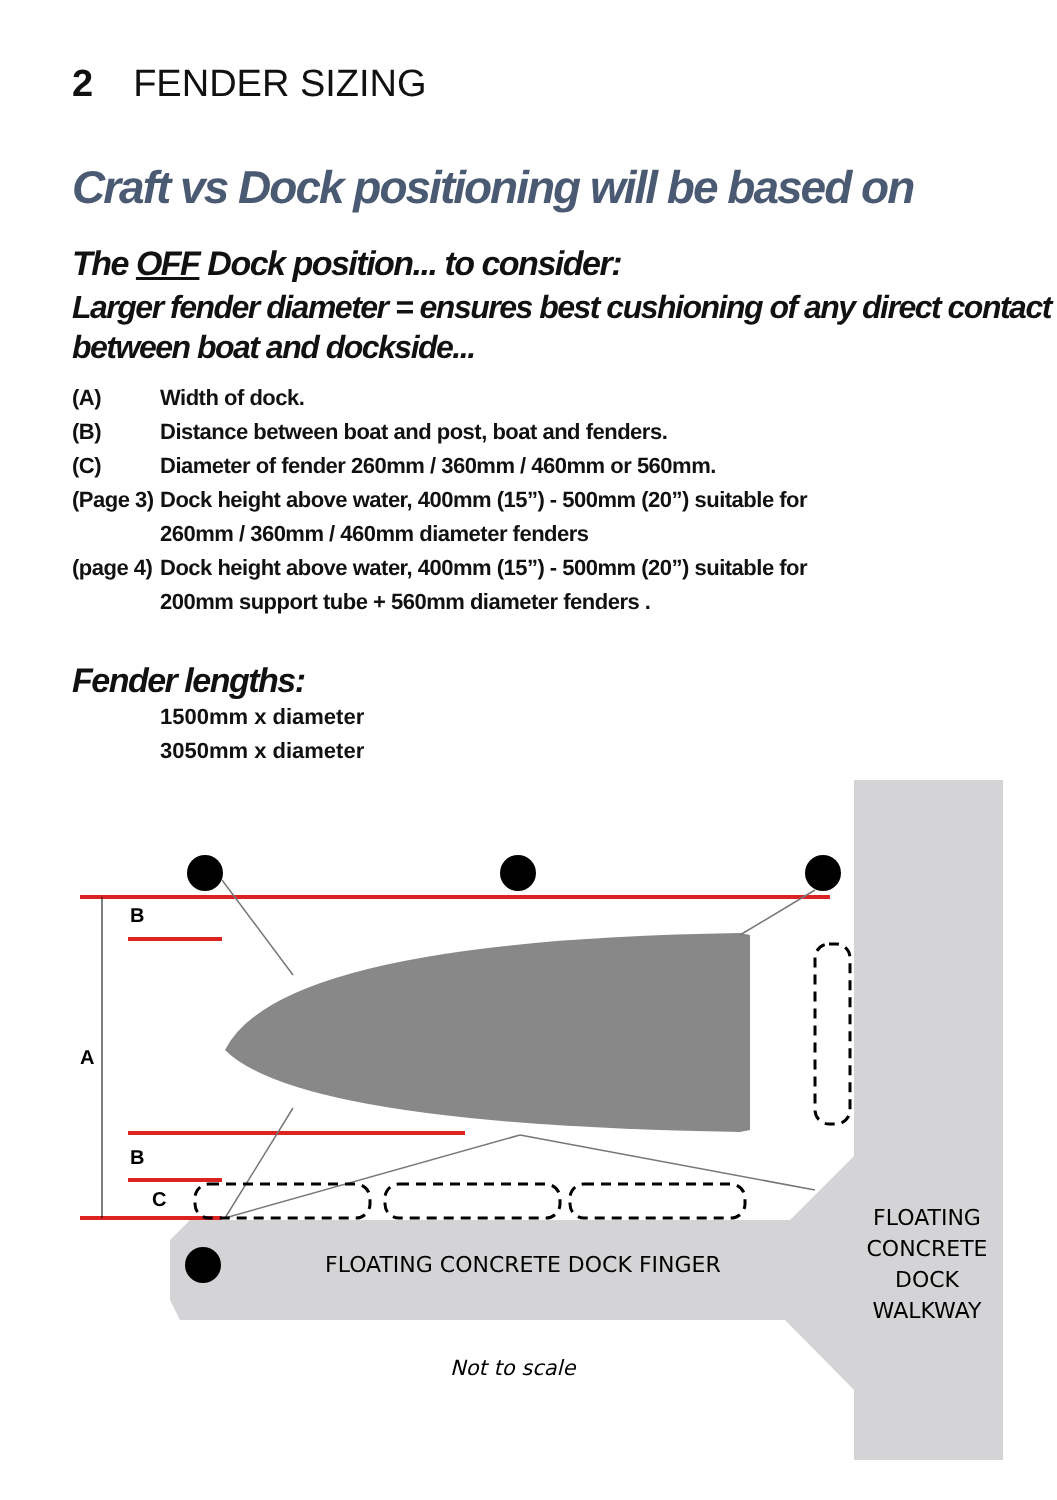2 FENDER SIZING
Craft vs Dock positioning will be based on
The OFF Dock position... to consider:
Larger fender diameter = ensures best cushioning of any direct contact between boat and dockside...
(A) Width of dock.
(B) Distance between boat and post, boat and fenders.
(C) Diameter of fender 260mm / 360mm / 460mm or 560mm.
(Page 3) Dock height above water, 400mm (15”) - 500mm (20”) suitable for
260mm / 360mm / 460mm diameter fenders
(page 4) Dock height above water, 400mm (15”) - 500mm (20”) suitable for
200mm support tube + 560mm diameter fenders .
Fender lengths:
1500mm x diameter
3050mm x diameter
B
A
B
C
FLOATING CONCRETE DOCK FINGER
FLOATING
CONCRETE
DOCK
WALKWAY
Not to scale